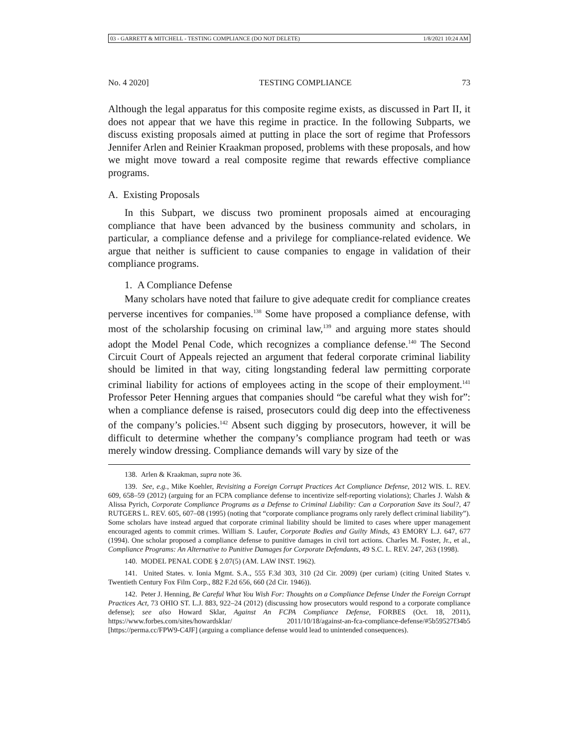03 - GARRETT & MITCHELL - TESTING COMPLIANCE (DO NOT DELETE) 1/8/2021 10:24 AM
No. 4 2020] TESTING COMPLIANCE 73
Although the legal apparatus for this composite regime exists, as discussed in Part II, it does not appear that we have this regime in practice. In the following Subparts, we discuss existing proposals aimed at putting in place the sort of regime that Professors Jennifer Arlen and Reinier Kraakman proposed, problems with these proposals, and how we might move toward a real composite regime that rewards effective compliance programs.
A. Existing Proposals
In this Subpart, we discuss two prominent proposals aimed at encouraging compliance that have been advanced by the business community and scholars, in particular, a compliance defense and a privilege for compliance-related evidence. We argue that neither is sufficient to cause companies to engage in validation of their compliance programs.
1. A Compliance Defense
Many scholars have noted that failure to give adequate credit for compliance creates perverse incentives for companies.<sup>138</sup> Some have proposed a compliance defense, with most of the scholarship focusing on criminal law,<sup>139</sup> and arguing more states should adopt the Model Penal Code, which recognizes a compliance defense.<sup>140</sup> The Second Circuit Court of Appeals rejected an argument that federal corporate criminal liability should be limited in that way, citing longstanding federal law permitting corporate criminal liability for actions of employees acting in the scope of their employment.<sup>141</sup> Professor Peter Henning argues that companies should “be careful what they wish for”: when a compliance defense is raised, prosecutors could dig deep into the effectiveness of the company’s policies.<sup>142</sup> Absent such digging by prosecutors, however, it will be difficult to determine whether the company’s compliance program had teeth or was merely window dressing. Compliance demands will vary by size of the
138. Arlen & Kraakman, supra note 36.
139. See, e.g., Mike Koehler, Revisiting a Foreign Corrupt Practices Act Compliance Defense, 2012 WIS. L. REV. 609, 658–59 (2012) (arguing for an FCPA compliance defense to incentivize self-reporting violations); Charles J. Walsh & Alissa Pyrich, Corporate Compliance Programs as a Defense to Criminal Liability: Can a Corporation Save its Soul?, 47 RUTGERS L. REV. 605, 607–08 (1995) (noting that “corporate compliance programs only rarely deflect criminal liability”). Some scholars have instead argued that corporate criminal liability should be limited to cases where upper management encouraged agents to commit crimes. William S. Laufer, Corporate Bodies and Guilty Minds, 43 EMORY L.J. 647, 677 (1994). One scholar proposed a compliance defense to punitive damages in civil tort actions. Charles M. Foster, Jr., et al., Compliance Programs: An Alternative to Punitive Damages for Corporate Defendants, 49 S.C. L. REV. 247, 263 (1998).
140. MODEL PENAL CODE § 2.07(5) (AM. LAW INST. 1962).
141. United States. v. Ionia Mgmt. S.A., 555 F.3d 303, 310 (2d Cir. 2009) (per curiam) (citing United States v. Twentieth Century Fox Film Corp., 882 F.2d 656, 660 (2d Cir. 1946)).
142. Peter J. Henning, Be Careful What You Wish For: Thoughts on a Compliance Defense Under the Foreign Corrupt Practices Act, 73 OHIO ST. L.J. 883, 922–24 (2012) (discussing how prosecutors would respond to a corporate compliance defense); see also Howard Sklar, Against An FCPA Compliance Defense, FORBES (Oct. 18, 2011), https://www.forbes.com/sites/howardsklar/ 2011/10/18/against-an-fca-compliance-defense/#5b59527f34b5 [https://perma.cc/FPW9-C4JF] (arguing a compliance defense would lead to unintended consequences).